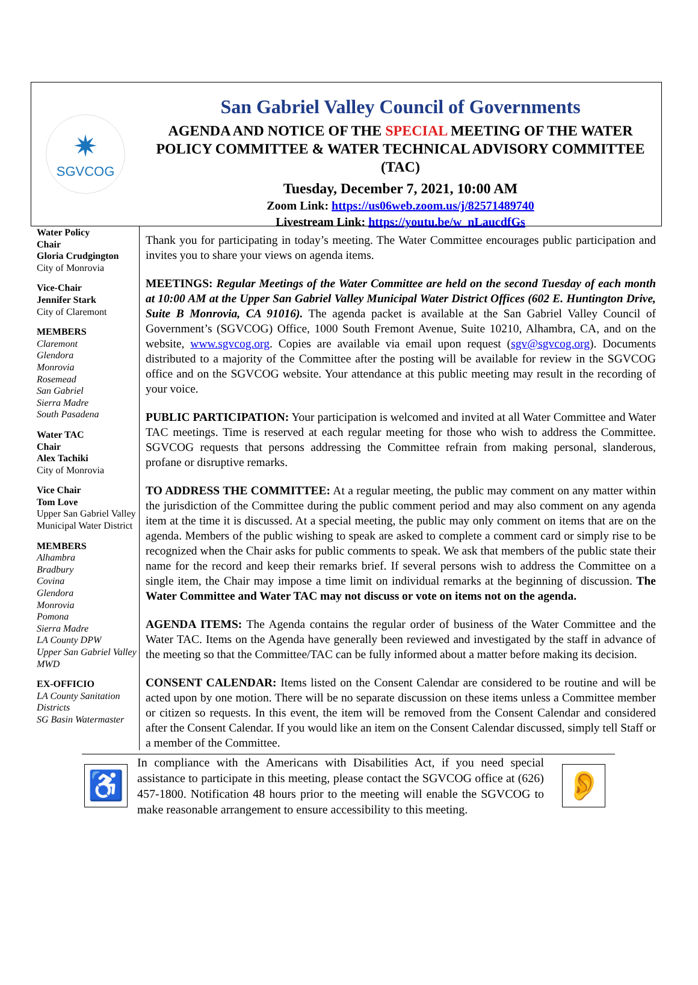✷
SGVCOG
San Gabriel Valley Council of Governments
AGENDA AND NOTICE OF THE SPECIAL MEETING OF THE WATER POLICY COMMITTEE & WATER TECHNICAL ADVISORY COMMITTEE (TAC)
Tuesday, December 7, 2021, 10:00 AM
Zoom Link: https://us06web.zoom.us/j/82571489740
Livestream Link: https://youtu.be/w_nLaucdfGs
Water Policy
Chair
Gloria Crudgington
City of Monrovia
Vice-Chair
Jennifer Stark
City of Claremont
MEMBERS
Claremont
Glendora
Monrovia
Rosemead
San Gabriel
Sierra Madre
South Pasadena
Water TAC
Chair
Alex Tachiki
City of Monrovia
Vice Chair
Tom Love
Upper San Gabriel Valley Municipal Water District
MEMBERS
Alhambra
Bradbury
Covina
Glendora
Monrovia
Pomona
Sierra Madre
LA County DPW
Upper San Gabriel Valley MWD
EX-OFFICIO
LA County Sanitation Districts
SG Basin Watermaster
Thank you for participating in today’s meeting. The Water Committee encourages public participation and invites you to share your views on agenda items.
MEETINGS: Regular Meetings of the Water Committee are held on the second Tuesday of each month at 10:00 AM at the Upper San Gabriel Valley Municipal Water District Offices (602 E. Huntington Drive, Suite B Monrovia, CA 91016). The agenda packet is available at the San Gabriel Valley Council of Government’s (SGVCOG) Office, 1000 South Fremont Avenue, Suite 10210, Alhambra, CA, and on the website, www.sgvcog.org. Copies are available via email upon request (sgv@sgvcog.org). Documents distributed to a majority of the Committee after the posting will be available for review in the SGVCOG office and on the SGVCOG website. Your attendance at this public meeting may result in the recording of your voice.
PUBLIC PARTICIPATION: Your participation is welcomed and invited at all Water Committee and Water TAC meetings. Time is reserved at each regular meeting for those who wish to address the Committee. SGVCOG requests that persons addressing the Committee refrain from making personal, slanderous, profane or disruptive remarks.
TO ADDRESS THE COMMITTEE: At a regular meeting, the public may comment on any matter within the jurisdiction of the Committee during the public comment period and may also comment on any agenda item at the time it is discussed. At a special meeting, the public may only comment on items that are on the agenda. Members of the public wishing to speak are asked to complete a comment card or simply rise to be recognized when the Chair asks for public comments to speak. We ask that members of the public state their name for the record and keep their remarks brief. If several persons wish to address the Committee on a single item, the Chair may impose a time limit on individual remarks at the beginning of discussion. The Water Committee and Water TAC may not discuss or vote on items not on the agenda.
AGENDA ITEMS: The Agenda contains the regular order of business of the Water Committee and the Water TAC. Items on the Agenda have generally been reviewed and investigated by the staff in advance of the meeting so that the Committee/TAC can be fully informed about a matter before making its decision.
CONSENT CALENDAR: Items listed on the Consent Calendar are considered to be routine and will be acted upon by one motion. There will be no separate discussion on these items unless a Committee member or citizen so requests. In this event, the item will be removed from the Consent Calendar and considered after the Consent Calendar. If you would like an item on the Consent Calendar discussed, simply tell Staff or a member of the Committee.
♿
In compliance with the Americans with Disabilities Act, if you need special assistance to participate in this meeting, please contact the SGVCOG office at (626) 457-1800. Notification 48 hours prior to the meeting will enable the SGVCOG to make reasonable arrangement to ensure accessibility to this meeting.
👂